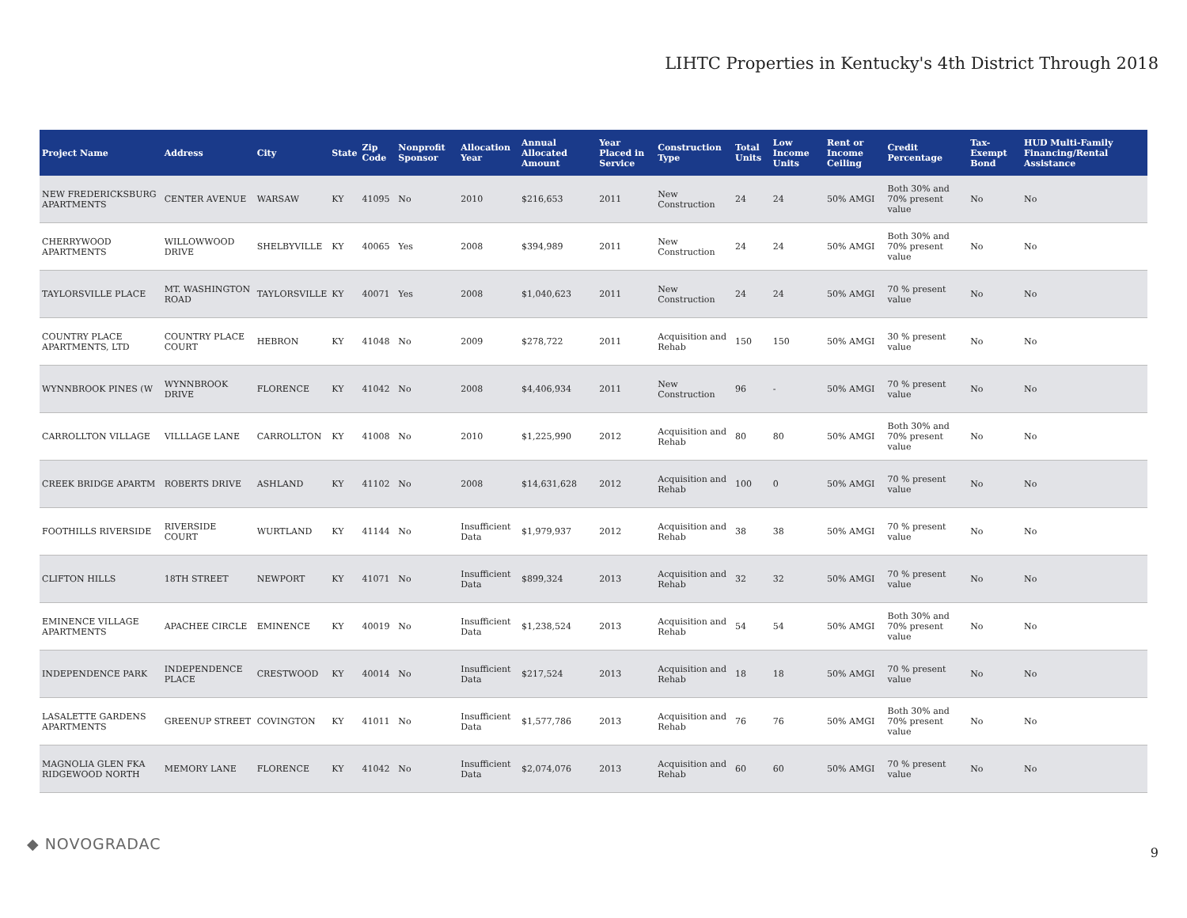LIHTC Properties in Kentucky's 4th District Through 2018
| Project Name | Address | City | State | Zip Code | Nonprofit Sponsor | Allocation Year | Annual Allocated Amount | Year Placed in Service | Construction Type | Total Units | Low Income Units | Rent or Income Ceiling | Credit Percentage | Tax-Exempt Bond | HUD Multi-Family Financing/Rental Assistance |
| --- | --- | --- | --- | --- | --- | --- | --- | --- | --- | --- | --- | --- | --- | --- | --- |
| NEW FREDERICKSBURG APARTMENTS | CENTER AVENUE | WARSAW | KY | 41095 | No | 2010 | $216,653 | 2011 | New Construction | 24 | 24 | 50% AMGI | Both 30% and 70% present value | No | No |
| CHERRYWOOD APARTMENTS | WILLOWWOOD DRIVE | SHELBYVILLE | KY | 40065 | Yes | 2008 | $394,989 | 2011 | New Construction | 24 | 24 | 50% AMGI | Both 30% and 70% present value | No | No |
| TAYLORSVILLE PLACE | MT. WASHINGTON ROAD | TAYLORSVILLE | KY | 40071 | Yes | 2008 | $1,040,623 | 2011 | New Construction | 24 | 24 | 50% AMGI | 70 % present value | No | No |
| COUNTRY PLACE APARTMENTS, LTD | COUNTRY PLACE COURT | HEBRON | KY | 41048 | No | 2009 | $278,722 | 2011 | Acquisition and Rehab | 150 | 150 | 50% AMGI | 30 % present value | No | No |
| WYNNBROOK PINES (W | WYNNBROOK DRIVE | FLORENCE | KY | 41042 | No | 2008 | $4,406,934 | 2011 | New Construction | 96 | - | 50% AMGI | 70 % present value | No | No |
| CARROLLTON VILLAGE | VILLLAGE LANE | CARROLLTON | KY | 41008 | No | 2010 | $1,225,990 | 2012 | Acquisition and Rehab | 80 | 80 | 50% AMGI | Both 30% and 70% present value | No | No |
| CREEK BRIDGE APARTM | ROBERTS DRIVE | ASHLAND | KY | 41102 | No | 2008 | $14,631,628 | 2012 | Acquisition and Rehab | 100 | 0 | 50% AMGI | 70 % present value | No | No |
| FOOTHILLS RIVERSIDE | RIVERSIDE COURT | WURTLAND | KY | 41144 | No | Insufficient Data | $1,979,937 | 2012 | Acquisition and Rehab | 38 | 38 | 50% AMGI | 70 % present value | No | No |
| CLIFTON HILLS | 18TH STREET | NEWPORT | KY | 41071 | No | Insufficient Data | $899,324 | 2013 | Acquisition and Rehab | 32 | 32 | 50% AMGI | 70 % present value | No | No |
| EMINENCE VILLAGE APARTMENTS | APACHEE CIRCLE | EMINENCE | KY | 40019 | No | Insufficient Data | $1,238,524 | 2013 | Acquisition and Rehab | 54 | 54 | 50% AMGI | Both 30% and 70% present value | No | No |
| INDEPENDENCE PARK | INDEPENDENCE PLACE | CRESTWOOD | KY | 40014 | No | Insufficient Data | $217,524 | 2013 | Acquisition and Rehab | 18 | 18 | 50% AMGI | 70 % present value | No | No |
| LASALETTE GARDENS APARTMENTS | GREENUP STREET | COVINGTON | KY | 41011 | No | Insufficient Data | $1,577,786 | 2013 | Acquisition and Rehab | 76 | 76 | 50% AMGI | Both 30% and 70% present value | No | No |
| MAGNOLIA GLEN FKA RIDGEWOOD NORTH | MEMORY LANE | FLORENCE | KY | 41042 | No | Insufficient Data | $2,074,076 | 2013 | Acquisition and Rehab | 60 | 60 | 50% AMGI | 70 % present value | No | No |
◆ NOVOGRADAC 9